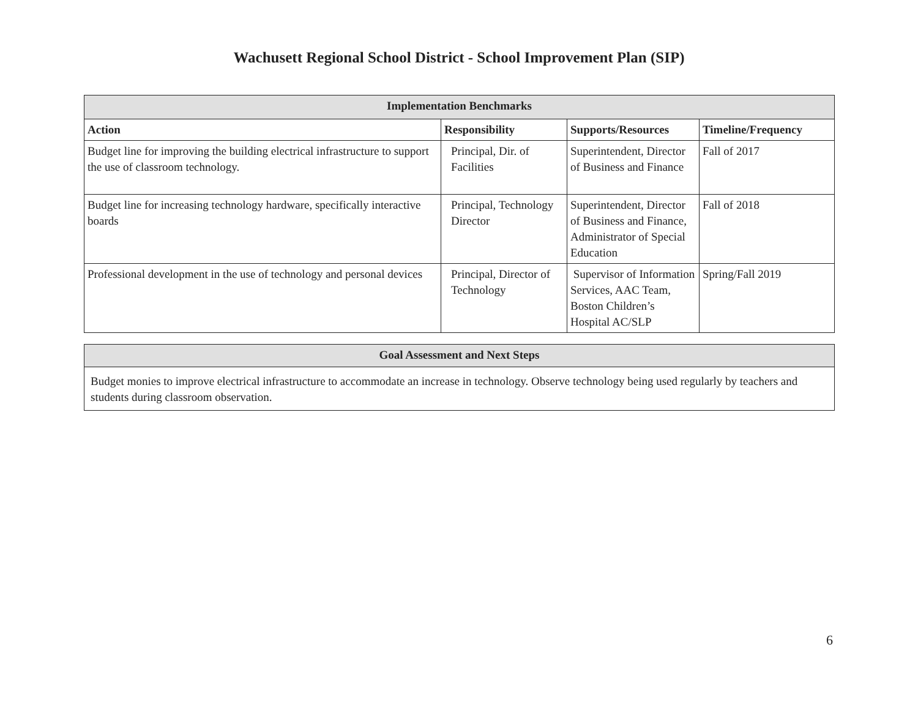Wachusett Regional School District - School Improvement Plan (SIP)
| Implementation Benchmarks | | | |
| --- | --- | --- | --- |
| Action | Responsibility | Supports/Resources | Timeline/Frequency |
| Budget line for improving the building electrical infrastructure to support the use of classroom technology. | Principal, Dir. of Facilities | Superintendent, Director of Business and Finance | Fall of 2017 |
| Budget line for increasing technology hardware, specifically interactive boards | Principal, Technology Director | Superintendent, Director of Business and Finance, Administrator of Special Education | Fall of 2018 |
| Professional development in the use of technology and personal devices | Principal, Director of Technology | Supervisor of Information Services, AAC Team, Boston Children’s Hospital AC/SLP | Spring/Fall 2019 |
| Goal Assessment and Next Steps |
| --- |
| Budget monies to improve electrical infrastructure to accommodate an increase in technology. Observe technology being used regularly by teachers and students during classroom observation. |
6